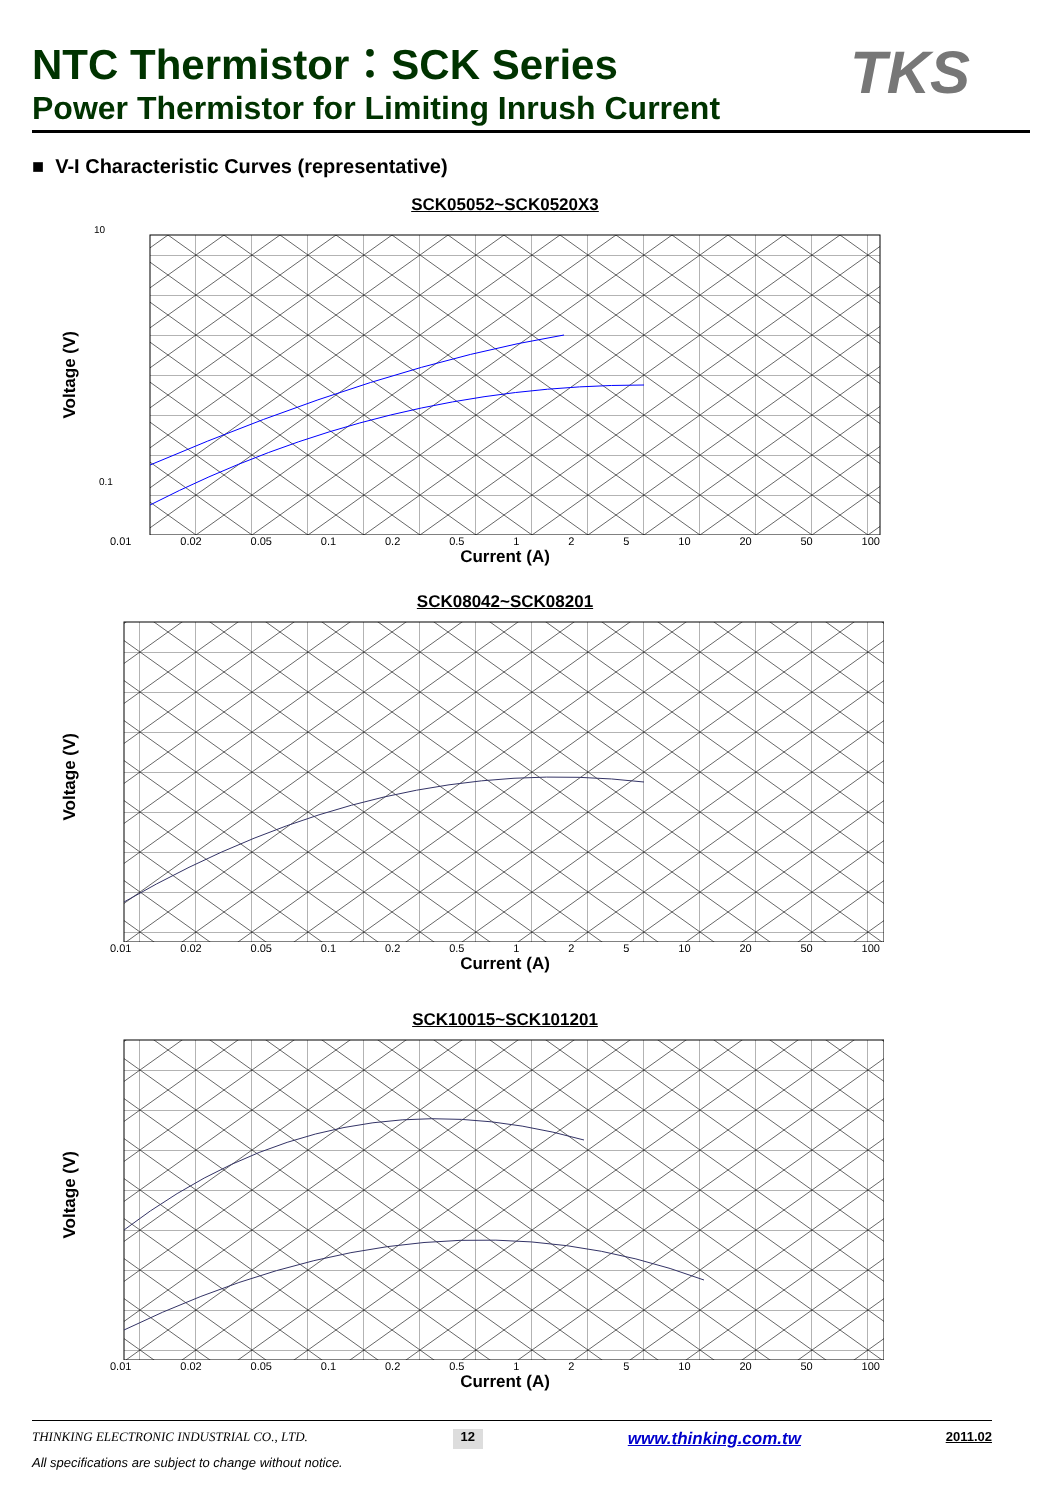NTC Thermistor：SCK Series
Power Thermistor for Limiting Inrush Current
TKS
■ V-I Characteristic Curves (representative)
SCK05052~SCK0520X3
Voltage (V)
10
0.1
0.01 0.02 0.05 0.1 0.2 0.5 1 2 5 10 20 50 100
Current (A)
SCK08042~SCK08201
Voltage (V)
0.01 0.02 0.05 0.1 0.2 0.5 1 2 5 10 20 50 100
Current (A)
SCK10015~SCK101201
Voltage (V)
0.01 0.02 0.05 0.1 0.2 0.5 1 2 5 10 20 50 100
Current (A)
THINKING ELECTRONIC INDUSTRIAL CO., LTD. 12 www.thinking.com.tw 2011.02
All specifications are subject to change without notice.